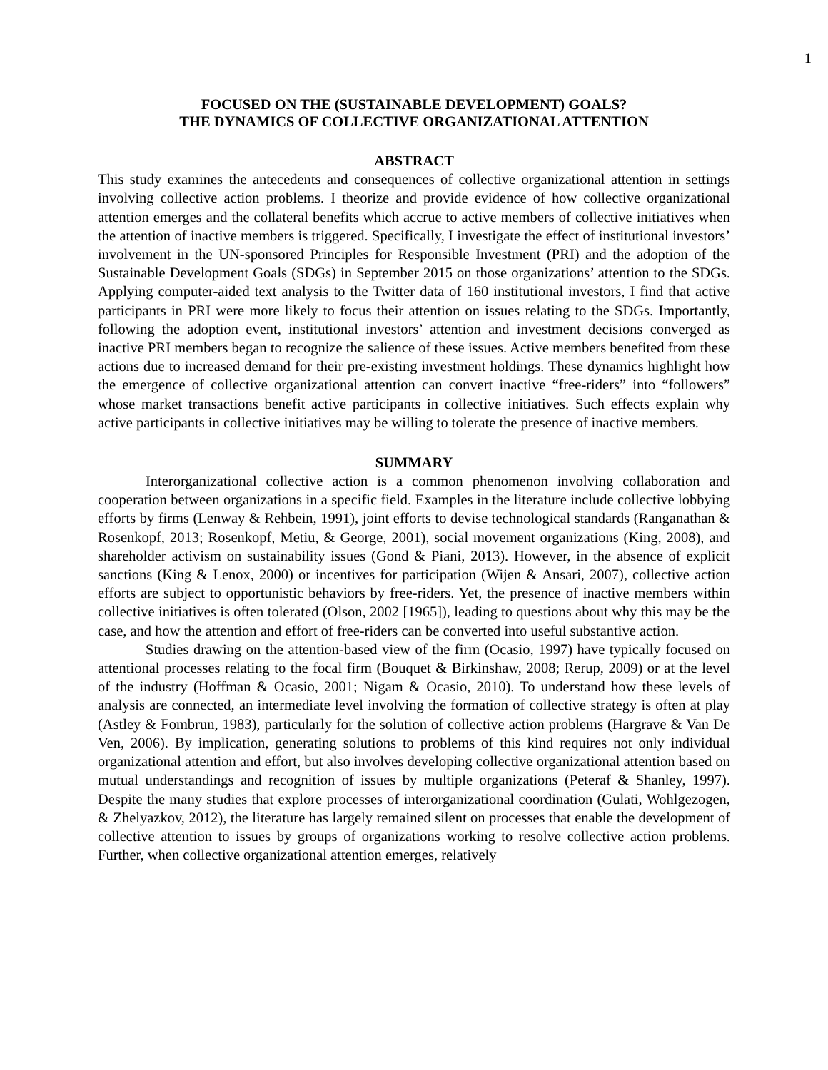1
FOCUSED ON THE (SUSTAINABLE DEVELOPMENT) GOALS?
THE DYNAMICS OF COLLECTIVE ORGANIZATIONAL ATTENTION
ABSTRACT
This study examines the antecedents and consequences of collective organizational attention in settings involving collective action problems. I theorize and provide evidence of how collective organizational attention emerges and the collateral benefits which accrue to active members of collective initiatives when the attention of inactive members is triggered. Specifically, I investigate the effect of institutional investors’ involvement in the UN-sponsored Principles for Responsible Investment (PRI) and the adoption of the Sustainable Development Goals (SDGs) in September 2015 on those organizations’ attention to the SDGs. Applying computer-aided text analysis to the Twitter data of 160 institutional investors, I find that active participants in PRI were more likely to focus their attention on issues relating to the SDGs. Importantly, following the adoption event, institutional investors’ attention and investment decisions converged as inactive PRI members began to recognize the salience of these issues. Active members benefited from these actions due to increased demand for their pre-existing investment holdings. These dynamics highlight how the emergence of collective organizational attention can convert inactive “free-riders” into “followers” whose market transactions benefit active participants in collective initiatives. Such effects explain why active participants in collective initiatives may be willing to tolerate the presence of inactive members.
SUMMARY
Interorganizational collective action is a common phenomenon involving collaboration and cooperation between organizations in a specific field. Examples in the literature include collective lobbying efforts by firms (Lenway & Rehbein, 1991), joint efforts to devise technological standards (Ranganathan & Rosenkopf, 2013; Rosenkopf, Metiu, & George, 2001), social movement organizations (King, 2008), and shareholder activism on sustainability issues (Gond & Piani, 2013). However, in the absence of explicit sanctions (King & Lenox, 2000) or incentives for participation (Wijen & Ansari, 2007), collective action efforts are subject to opportunistic behaviors by free-riders. Yet, the presence of inactive members within collective initiatives is often tolerated (Olson, 2002 [1965]), leading to questions about why this may be the case, and how the attention and effort of free-riders can be converted into useful substantive action.
Studies drawing on the attention-based view of the firm (Ocasio, 1997) have typically focused on attentional processes relating to the focal firm (Bouquet & Birkinshaw, 2008; Rerup, 2009) or at the level of the industry (Hoffman & Ocasio, 2001; Nigam & Ocasio, 2010). To understand how these levels of analysis are connected, an intermediate level involving the formation of collective strategy is often at play (Astley & Fombrun, 1983), particularly for the solution of collective action problems (Hargrave & Van De Ven, 2006). By implication, generating solutions to problems of this kind requires not only individual organizational attention and effort, but also involves developing collective organizational attention based on mutual understandings and recognition of issues by multiple organizations (Peteraf & Shanley, 1997). Despite the many studies that explore processes of interorganizational coordination (Gulati, Wohlgezogen, & Zhelyazkov, 2012), the literature has largely remained silent on processes that enable the development of collective attention to issues by groups of organizations working to resolve collective action problems. Further, when collective organizational attention emerges, relatively